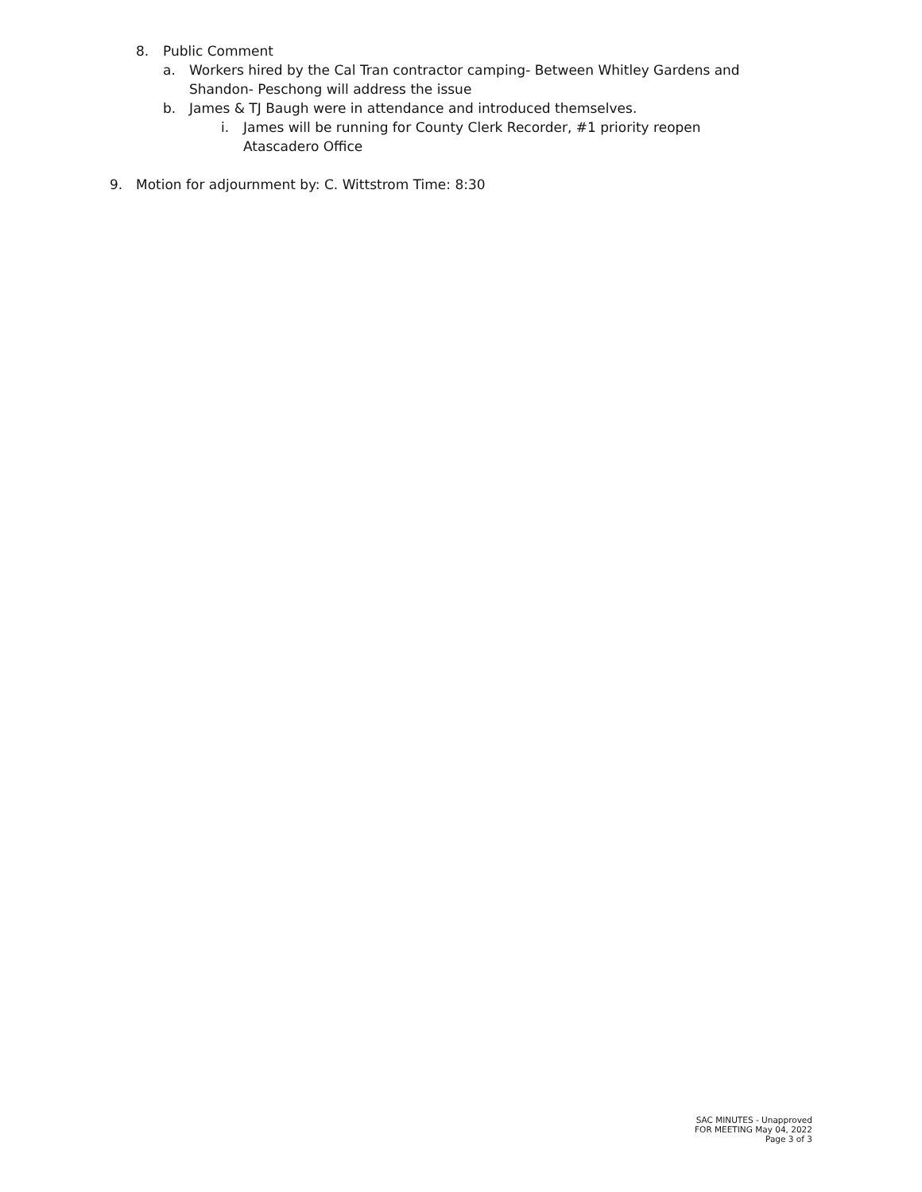8. Public Comment
a. Workers hired by the Cal Tran contractor camping- Between Whitley Gardens and Shandon- Peschong will address the issue
b. James & TJ Baugh were in attendance and introduced themselves.
i. James will be running for County Clerk Recorder, #1 priority reopen Atascadero Office
9. Motion for adjournment by: C. Wittstrom Time: 8:30
SAC MINUTES - Unapproved
FOR MEETING May 04, 2022
Page 3 of 3